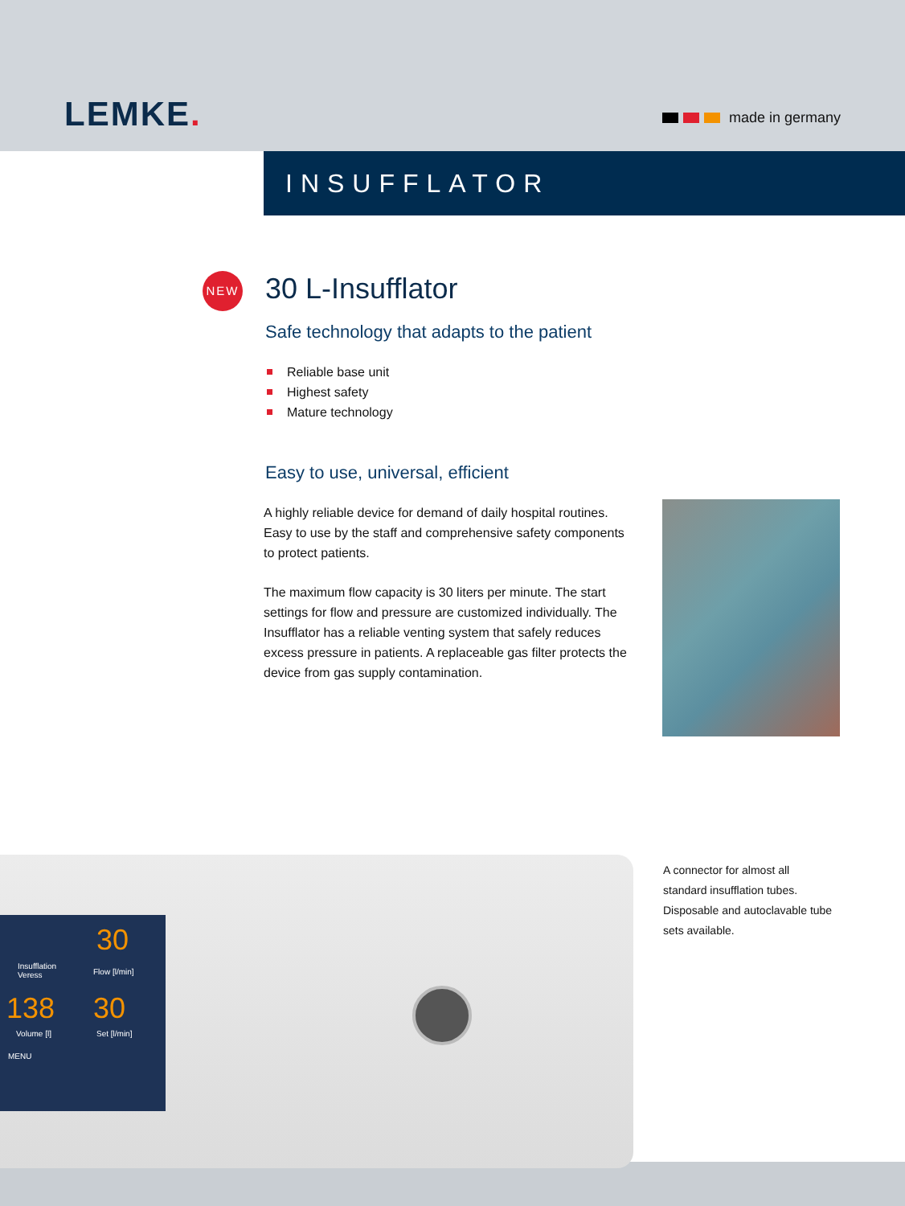LEMKE. made in germany
INSUFFLATOR
NEW
30 L-Insufflator
Safe technology that adapts to the patient
Reliable base unit
Highest safety
Mature technology
Easy to use, universal, efficient
A highly reliable device for demand of daily hospital routines. Easy to use by the staff and comprehensive safety components to protect patients.
The maximum flow capacity is 30 liters per minute. The start settings for flow and pressure are customized individually. The Insufflator has a reliable venting system that safely reduces excess pressure in patients. A replaceable gas filter protects the device from gas supply contamination.
30
Insufflation
Veress
Flow [l/min]
138 30
Volume [l] Set [l/min]
MENU
A connector for almost all standard insufflation tubes. Disposable and autoclavable tube sets available.